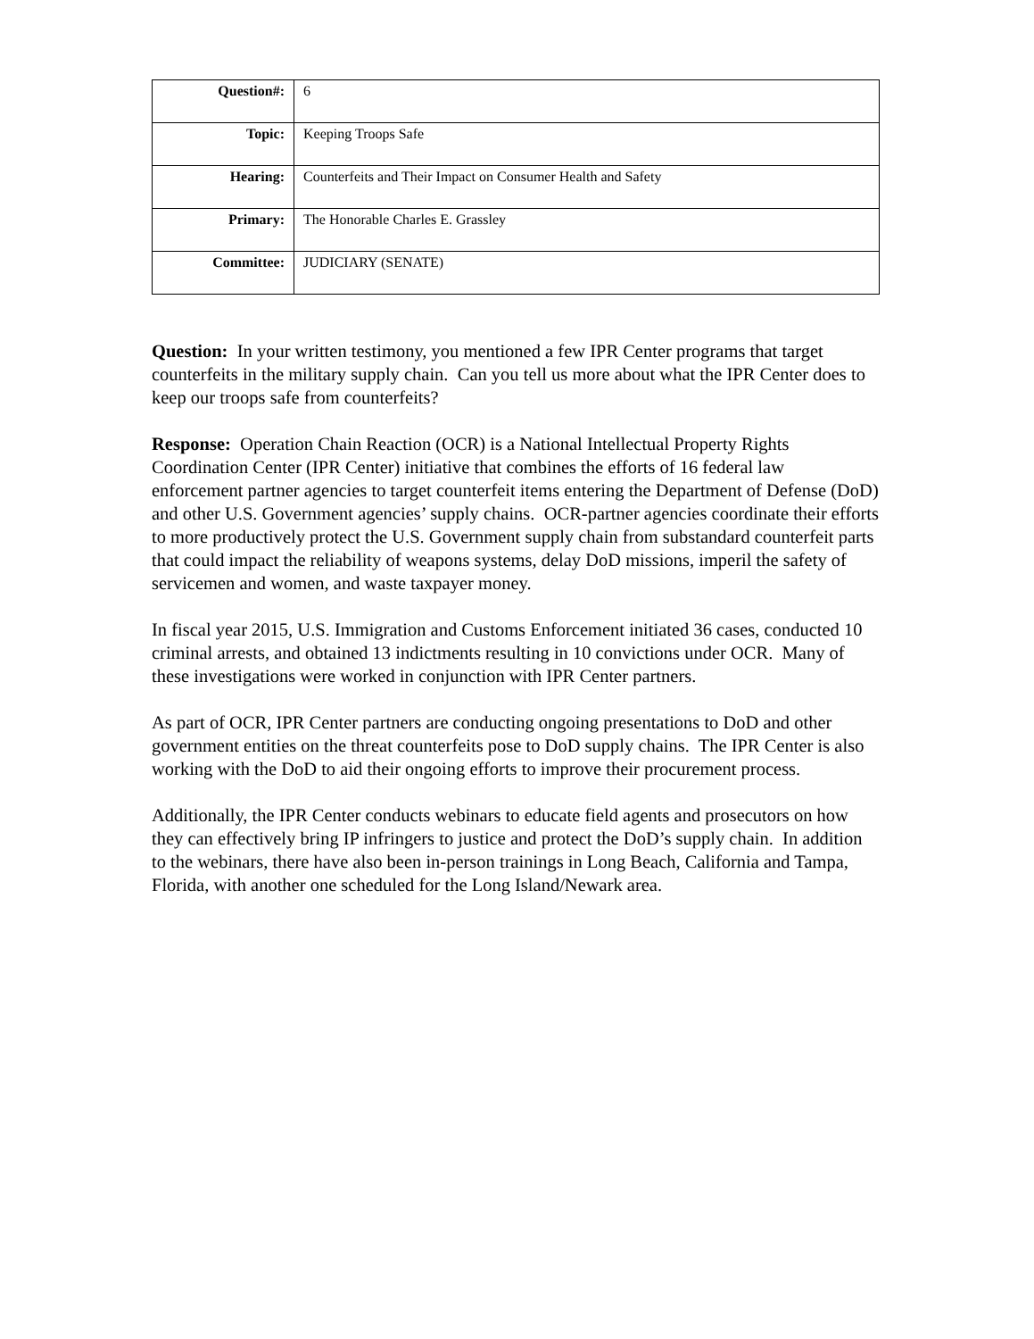| Question#: | 6 |
| Topic: | Keeping Troops Safe |
| Hearing: | Counterfeits and Their Impact on Consumer Health and Safety |
| Primary: | The Honorable Charles E. Grassley |
| Committee: | JUDICIARY (SENATE) |
Question: In your written testimony, you mentioned a few IPR Center programs that target counterfeits in the military supply chain. Can you tell us more about what the IPR Center does to keep our troops safe from counterfeits?
Response: Operation Chain Reaction (OCR) is a National Intellectual Property Rights Coordination Center (IPR Center) initiative that combines the efforts of 16 federal law enforcement partner agencies to target counterfeit items entering the Department of Defense (DoD) and other U.S. Government agencies’ supply chains. OCR-partner agencies coordinate their efforts to more productively protect the U.S. Government supply chain from substandard counterfeit parts that could impact the reliability of weapons systems, delay DoD missions, imperil the safety of servicemen and women, and waste taxpayer money.
In fiscal year 2015, U.S. Immigration and Customs Enforcement initiated 36 cases, conducted 10 criminal arrests, and obtained 13 indictments resulting in 10 convictions under OCR. Many of these investigations were worked in conjunction with IPR Center partners.
As part of OCR, IPR Center partners are conducting ongoing presentations to DoD and other government entities on the threat counterfeits pose to DoD supply chains. The IPR Center is also working with the DoD to aid their ongoing efforts to improve their procurement process.
Additionally, the IPR Center conducts webinars to educate field agents and prosecutors on how they can effectively bring IP infringers to justice and protect the DoD’s supply chain. In addition to the webinars, there have also been in-person trainings in Long Beach, California and Tampa, Florida, with another one scheduled for the Long Island/Newark area.